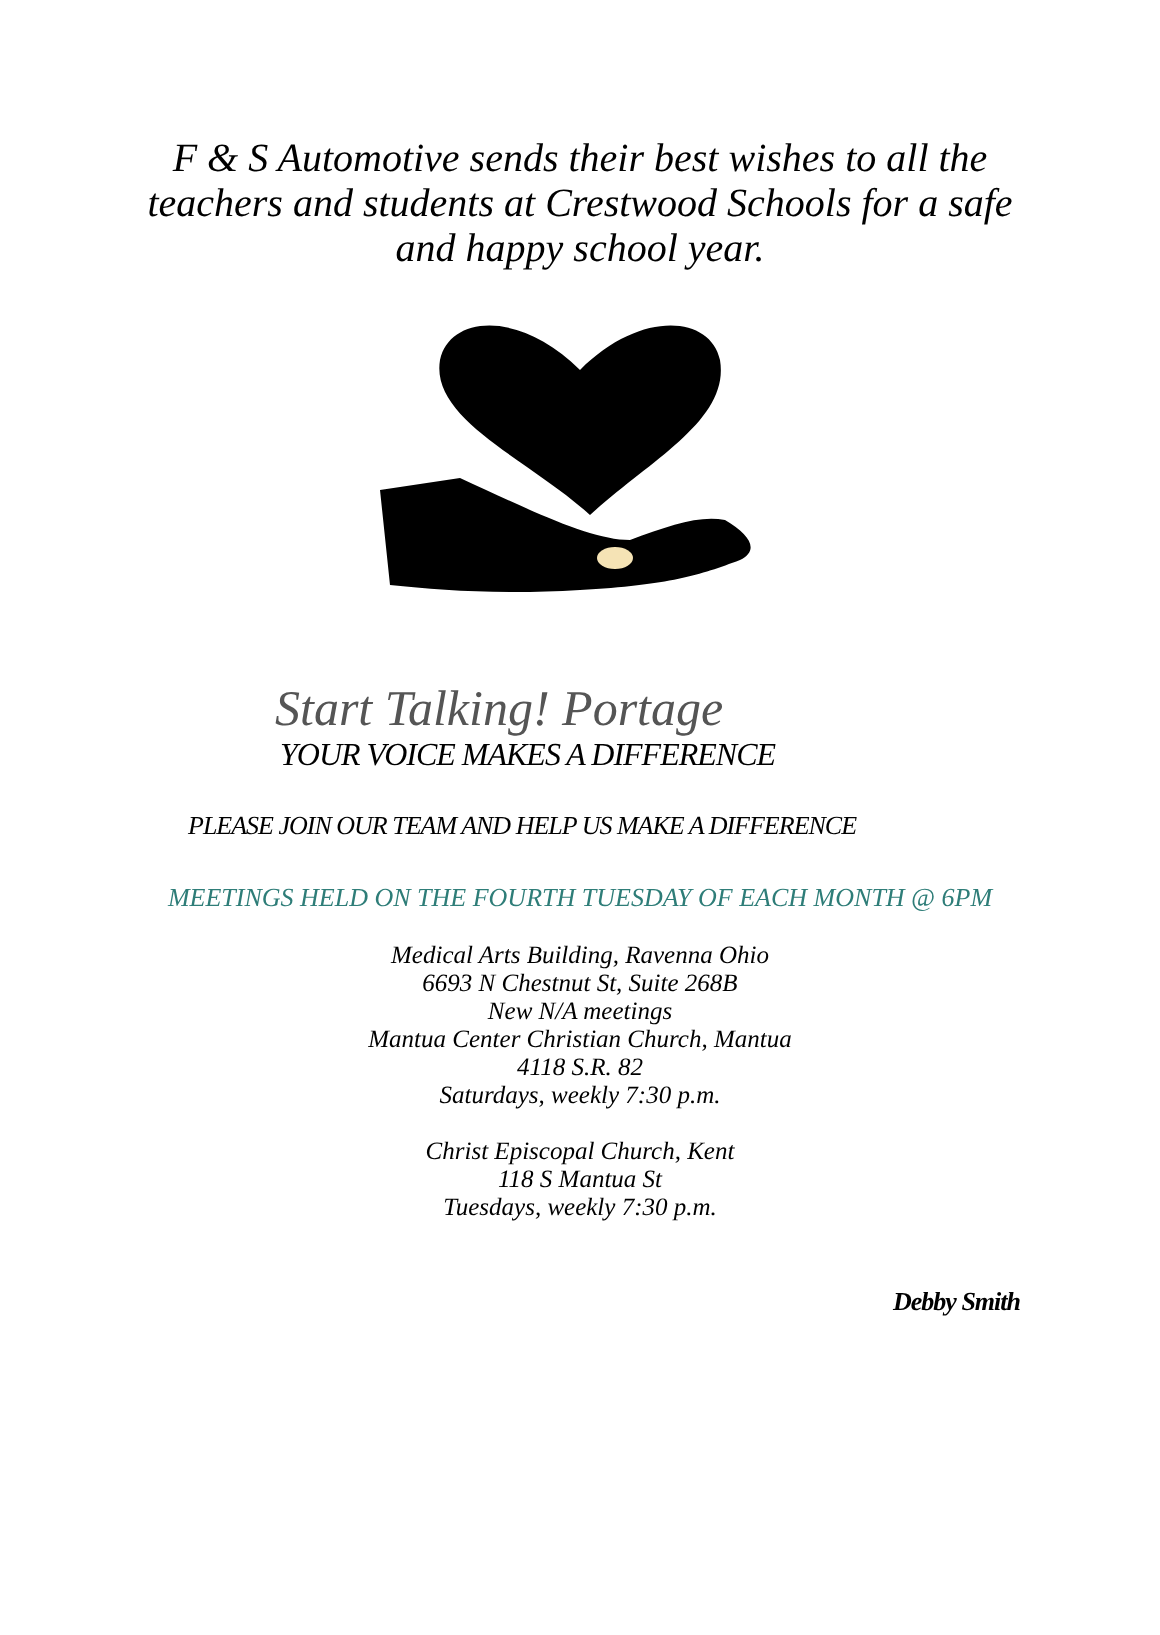F & S Automotive sends their best wishes to all the teachers and students at Crestwood Schools for a safe and happy school year.
Start Talking! Portage
YOUR VOICE MAKES A DIFFERENCE
PLEASE JOIN OUR TEAM AND HELP US MAKE A DIFFERENCE
MEETINGS HELD ON THE FOURTH TUESDAY OF EACH MONTH @ 6PM
Medical Arts Building, Ravenna Ohio
6693 N Chestnut St, Suite 268B
New N/A meetings
Mantua Center Christian Church, Mantua
4118 S.R. 82
Saturdays, weekly 7:30 p.m.
Christ Episcopal Church, Kent
118 S Mantua St
Tuesdays, weekly 7:30 p.m.
Debby Smith